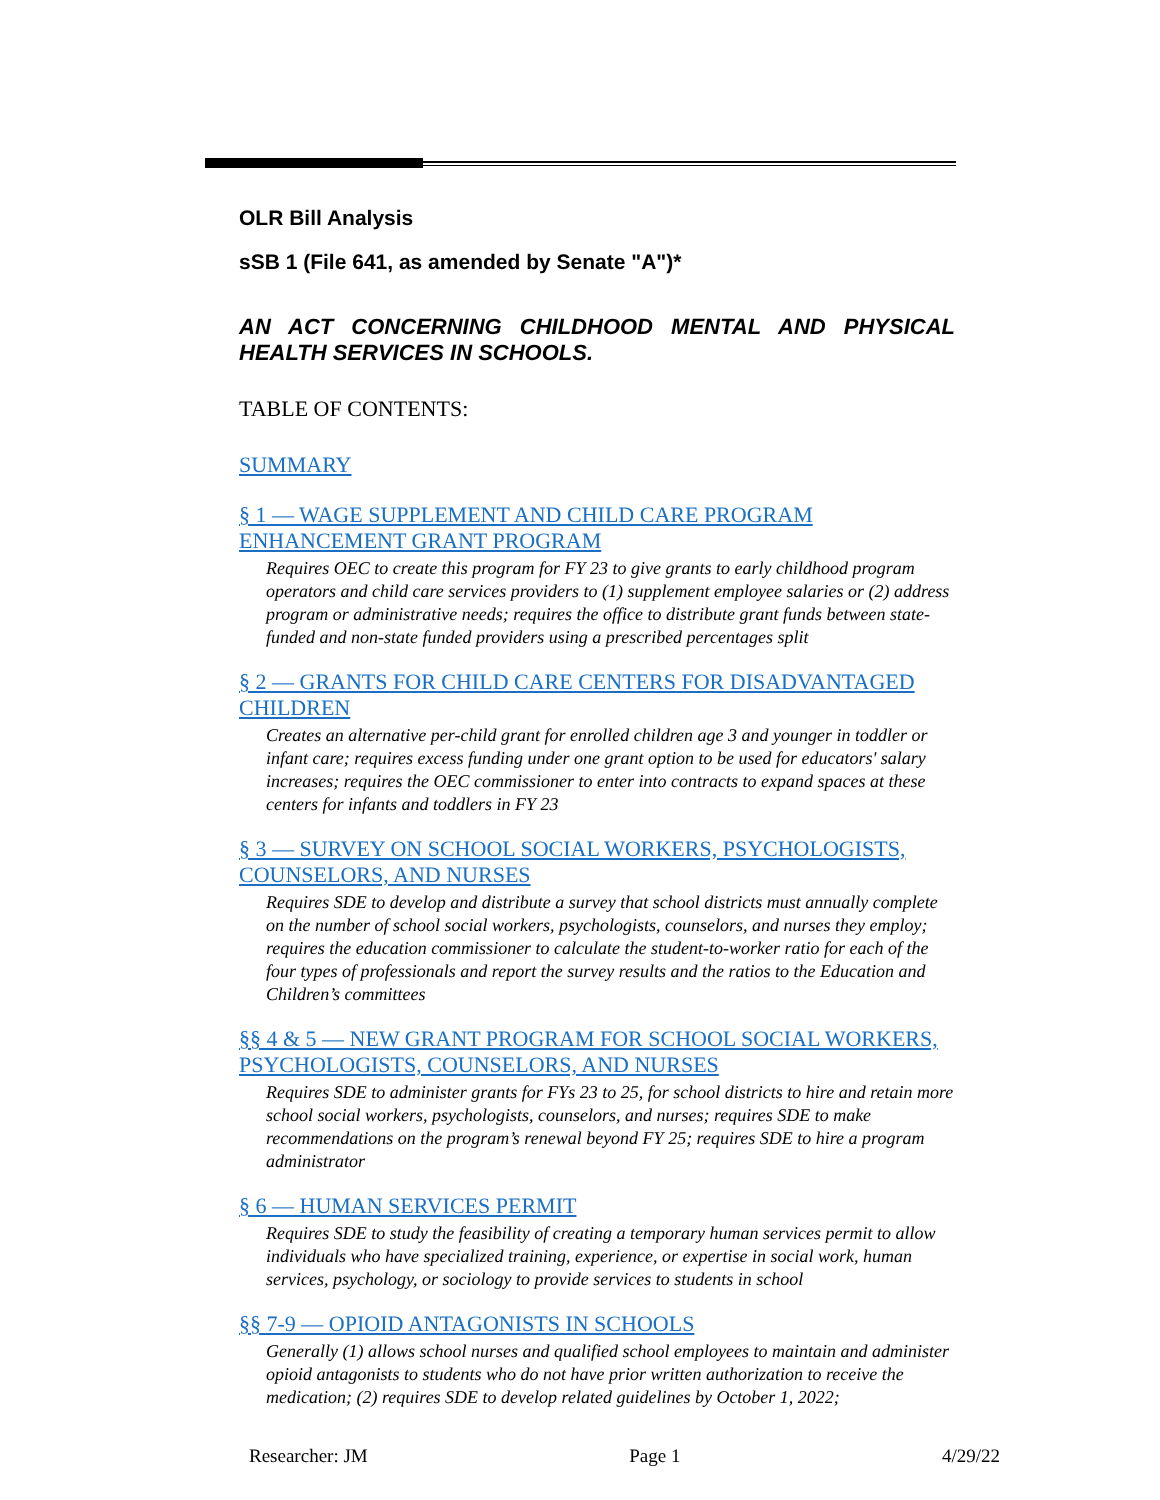OLR Bill Analysis
sSB 1 (File 641, as amended by Senate "A")*
AN ACT CONCERNING CHILDHOOD MENTAL AND PHYSICAL HEALTH SERVICES IN SCHOOLS.
TABLE OF CONTENTS:
SUMMARY
§ 1 — WAGE SUPPLEMENT AND CHILD CARE PROGRAM ENHANCEMENT GRANT PROGRAM
Requires OEC to create this program for FY 23 to give grants to early childhood program operators and child care services providers to (1) supplement employee salaries or (2) address program or administrative needs; requires the office to distribute grant funds between state-funded and non-state funded providers using a prescribed percentages split
§ 2 — GRANTS FOR CHILD CARE CENTERS FOR DISADVANTAGED CHILDREN
Creates an alternative per-child grant for enrolled children age 3 and younger in toddler or infant care; requires excess funding under one grant option to be used for educators' salary increases; requires the OEC commissioner to enter into contracts to expand spaces at these centers for infants and toddlers in FY 23
§ 3 — SURVEY ON SCHOOL SOCIAL WORKERS, PSYCHOLOGISTS, COUNSELORS, AND NURSES
Requires SDE to develop and distribute a survey that school districts must annually complete on the number of school social workers, psychologists, counselors, and nurses they employ; requires the education commissioner to calculate the student-to-worker ratio for each of the four types of professionals and report the survey results and the ratios to the Education and Children’s committees
§§ 4 & 5 — NEW GRANT PROGRAM FOR SCHOOL SOCIAL WORKERS, PSYCHOLOGISTS, COUNSELORS, AND NURSES
Requires SDE to administer grants for FYs 23 to 25, for school districts to hire and retain more school social workers, psychologists, counselors, and nurses; requires SDE to make recommendations on the program’s renewal beyond FY 25; requires SDE to hire a program administrator
§ 6 — HUMAN SERVICES PERMIT
Requires SDE to study the feasibility of creating a temporary human services permit to allow individuals who have specialized training, experience, or expertise in social work, human services, psychology, or sociology to provide services to students in school
§§ 7-9 — OPIOID ANTAGONISTS IN SCHOOLS
Generally (1) allows school nurses and qualified school employees to maintain and administer opioid antagonists to students who do not have prior written authorization to receive the medication; (2) requires SDE to develop related guidelines by October 1, 2022;
Researcher: JM Page 1 4/29/22